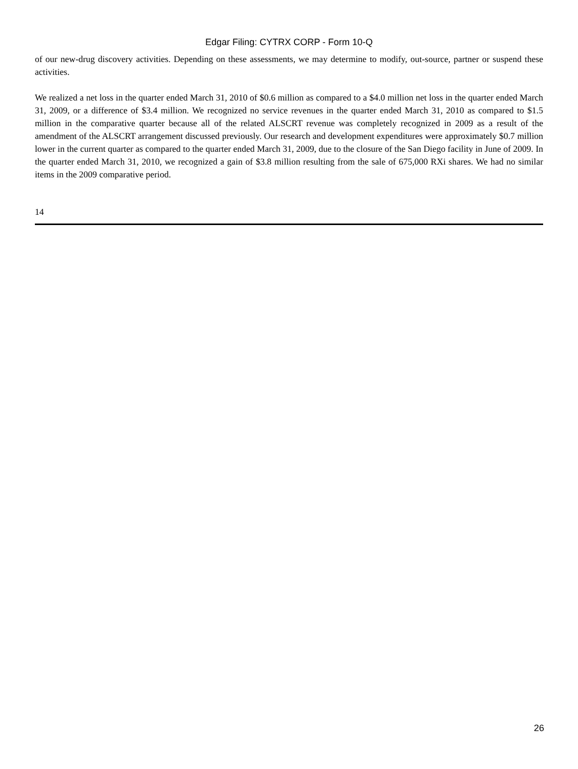Edgar Filing: CYTRX CORP - Form 10-Q
of our new-drug discovery activities. Depending on these assessments, we may determine to modify, out-source, partner or suspend these activities.
We realized a net loss in the quarter ended March 31, 2010 of $0.6 million as compared to a $4.0 million net loss in the quarter ended March 31, 2009, or a difference of $3.4 million. We recognized no service revenues in the quarter ended March 31, 2010 as compared to $1.5 million in the comparative quarter because all of the related ALSCRT revenue was completely recognized in 2009 as a result of the amendment of the ALSCRT arrangement discussed previously. Our research and development expenditures were approximately $0.7 million lower in the current quarter as compared to the quarter ended March 31, 2009, due to the closure of the San Diego facility in June of 2009. In the quarter ended March 31, 2010, we recognized a gain of $3.8 million resulting from the sale of 675,000 RXi shares. We had no similar items in the 2009 comparative period.
14
26